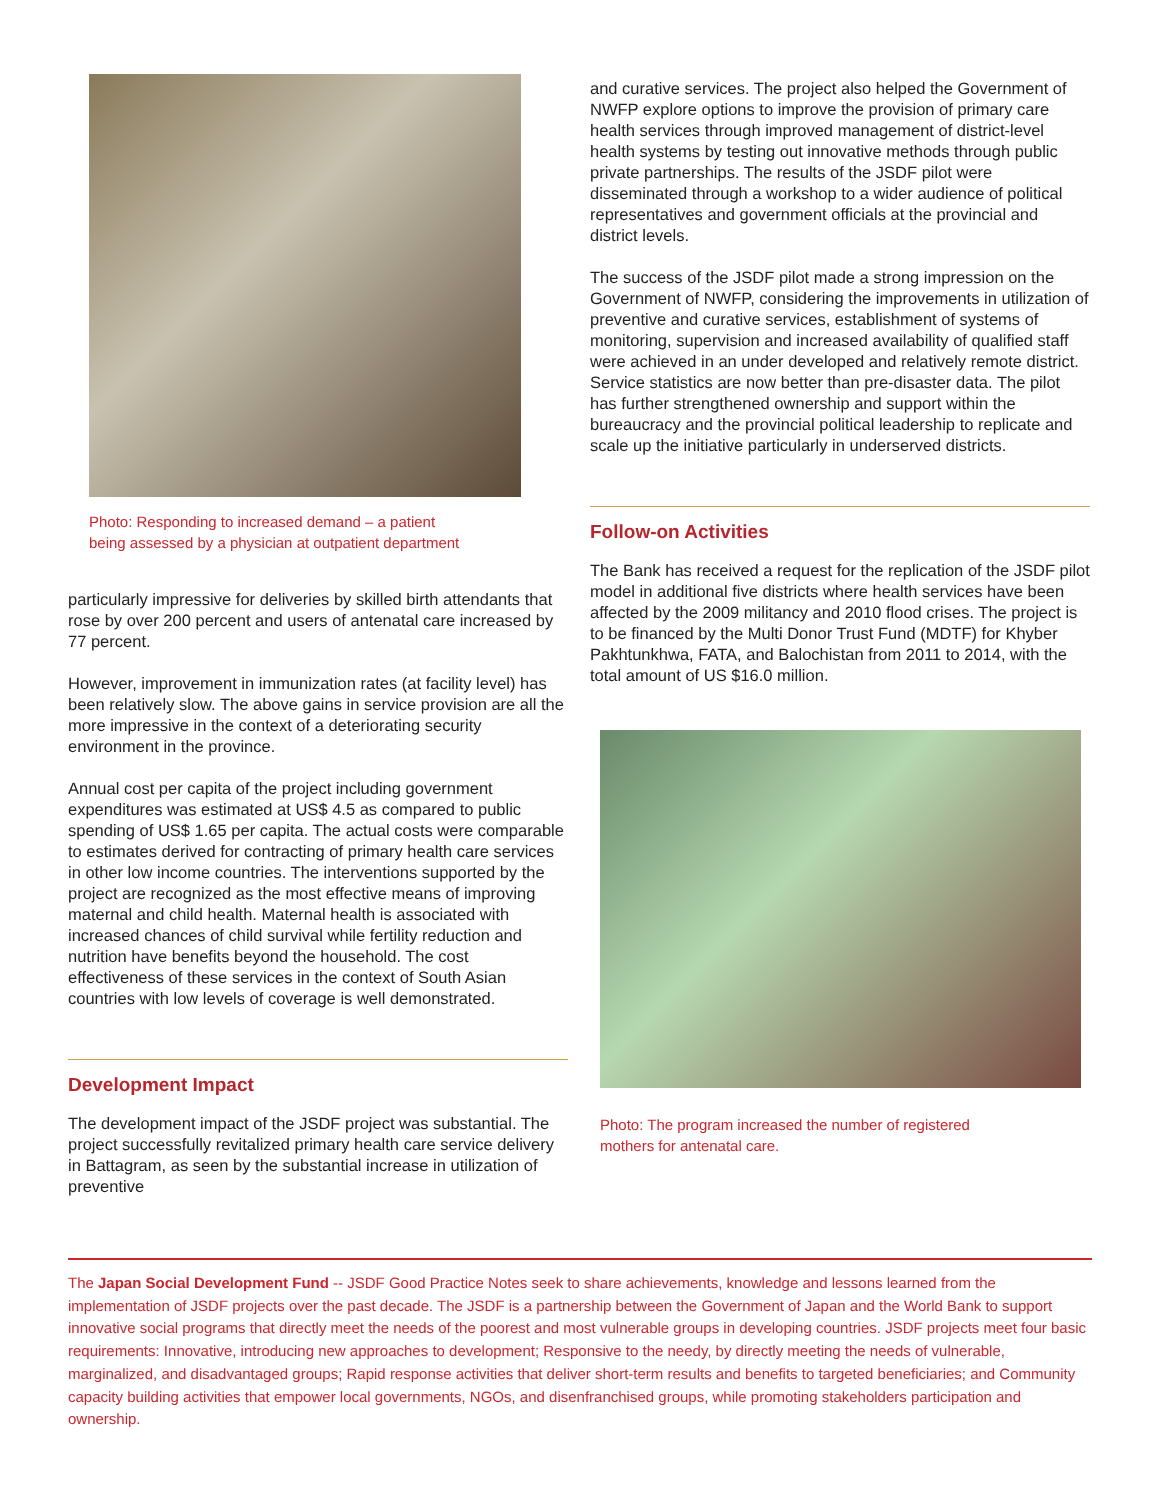Photo: Responding to increased demand – a patient
being assessed by a physician at outpatient department
particularly impressive for deliveries by skilled birth attendants that rose by over 200 percent and users of antenatal care increased by 77 percent.
However, improvement in immunization rates (at facility level) has been relatively slow. The above gains in service provision are all the more impressive in the context of a deteriorating security environment in the province.
Annual cost per capita of the project including government expenditures was estimated at US$ 4.5 as compared to public spending of US$ 1.65 per capita. The actual costs were comparable to estimates derived for contracting of primary health care services in other low income countries. The interventions supported by the project are recognized as the most effective means of improving maternal and child health. Maternal health is associated with increased chances of child survival while fertility reduction and nutrition have benefits beyond the household. The cost effectiveness of these services in the context of South Asian countries with low levels of coverage is well demonstrated.
Development Impact
The development impact of the JSDF project was substantial. The project successfully revitalized primary health care service delivery in Battagram, as seen by the substantial increase in utilization of preventive
and curative services. The project also helped the Government of NWFP explore options to improve the provision of primary care health services through improved management of district-level health systems by testing out innovative methods through public private partnerships. The results of the JSDF pilot were disseminated through a workshop to a wider audience of political representatives and government officials at the provincial and district levels.
The success of the JSDF pilot made a strong impression on the Government of NWFP, considering the improvements in utilization of preventive and curative services, establishment of systems of monitoring, supervision and increased availability of qualified staff were achieved in an under developed and relatively remote district. Service statistics are now better than pre-disaster data. The pilot has further strengthened ownership and support within the bureaucracy and the provincial political leadership to replicate and scale up the initiative particularly in underserved districts.
Follow-on Activities
The Bank has received a request for the replication of the JSDF pilot model in additional five districts where health services have been affected by the 2009 militancy and 2010 flood crises. The project is to be financed by the Multi Donor Trust Fund (MDTF) for Khyber Pakhtunkhwa, FATA, and Balochistan from 2011 to 2014, with the total amount of US $16.0 million.
Photo: The program increased the number of registered
mothers for antenatal care.
The Japan Social Development Fund -- JSDF Good Practice Notes seek to share achievements, knowledge and lessons learned from the implementation of JSDF projects over the past decade. The JSDF is a partnership between the Government of Japan and the World Bank to support innovative social programs that directly meet the needs of the poorest and most vulnerable groups in developing countries. JSDF projects meet four basic requirements: Innovative, introducing new approaches to development; Responsive to the needy, by directly meeting the needs of vulnerable, marginalized, and disadvantaged groups; Rapid response activities that deliver short-term results and benefits to targeted beneficiaries; and Community capacity building activities that empower local governments, NGOs, and disenfranchised groups, while promoting stakeholders participation and ownership.